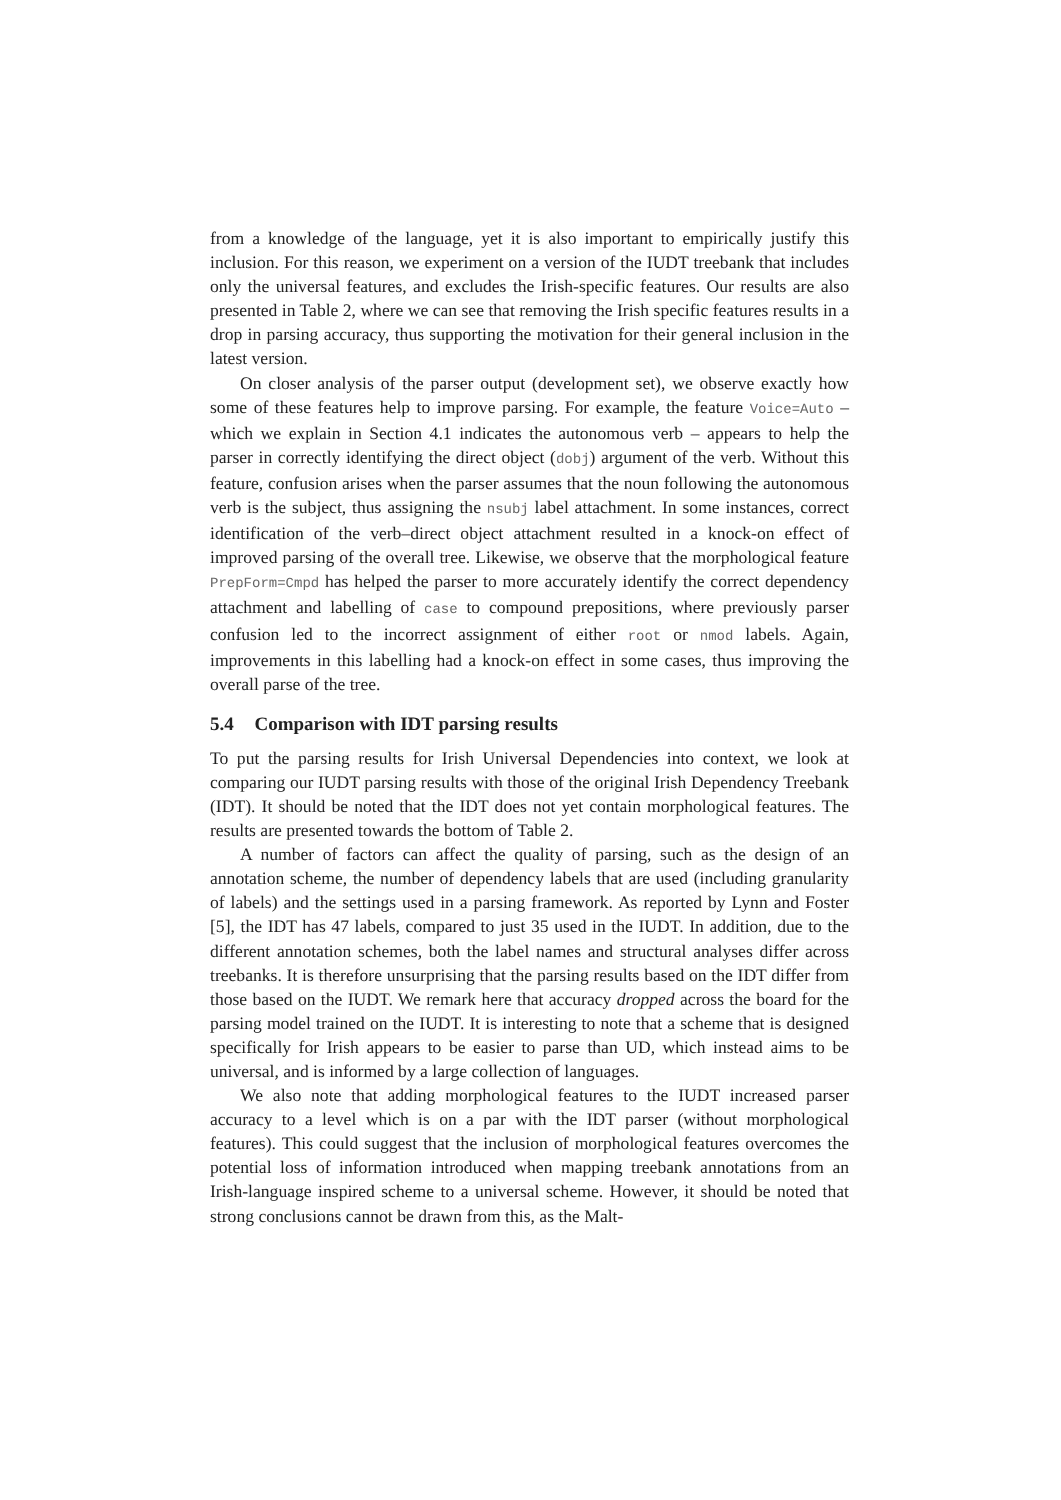from a knowledge of the language, yet it is also important to empirically justify this inclusion. For this reason, we experiment on a version of the IUDT treebank that includes only the universal features, and excludes the Irish-specific features. Our results are also presented in Table 2, where we can see that removing the Irish specific features results in a drop in parsing accuracy, thus supporting the motivation for their general inclusion in the latest version.
On closer analysis of the parser output (development set), we observe exactly how some of these features help to improve parsing. For example, the feature Voice=Auto – which we explain in Section 4.1 indicates the autonomous verb – appears to help the parser in correctly identifying the direct object (dobj) argument of the verb. Without this feature, confusion arises when the parser assumes that the noun following the autonomous verb is the subject, thus assigning the nsubj label attachment. In some instances, correct identification of the verb–direct object attachment resulted in a knock-on effect of improved parsing of the overall tree. Likewise, we observe that the morphological feature PrepForm=Cmpd has helped the parser to more accurately identify the correct dependency attachment and labelling of case to compound prepositions, where previously parser confusion led to the incorrect assignment of either root or nmod labels. Again, improvements in this labelling had a knock-on effect in some cases, thus improving the overall parse of the tree.
5.4 Comparison with IDT parsing results
To put the parsing results for Irish Universal Dependencies into context, we look at comparing our IUDT parsing results with those of the original Irish Dependency Treebank (IDT). It should be noted that the IDT does not yet contain morphological features. The results are presented towards the bottom of Table 2.
A number of factors can affect the quality of parsing, such as the design of an annotation scheme, the number of dependency labels that are used (including granularity of labels) and the settings used in a parsing framework. As reported by Lynn and Foster [5], the IDT has 47 labels, compared to just 35 used in the IUDT. In addition, due to the different annotation schemes, both the label names and structural analyses differ across treebanks. It is therefore unsurprising that the parsing results based on the IDT differ from those based on the IUDT. We remark here that accuracy dropped across the board for the parsing model trained on the IUDT. It is interesting to note that a scheme that is designed specifically for Irish appears to be easier to parse than UD, which instead aims to be universal, and is informed by a large collection of languages.
We also note that adding morphological features to the IUDT increased parser accuracy to a level which is on a par with the IDT parser (without morphological features). This could suggest that the inclusion of morphological features overcomes the potential loss of information introduced when mapping treebank annotations from an Irish-language inspired scheme to a universal scheme. However, it should be noted that strong conclusions cannot be drawn from this, as the Malt-